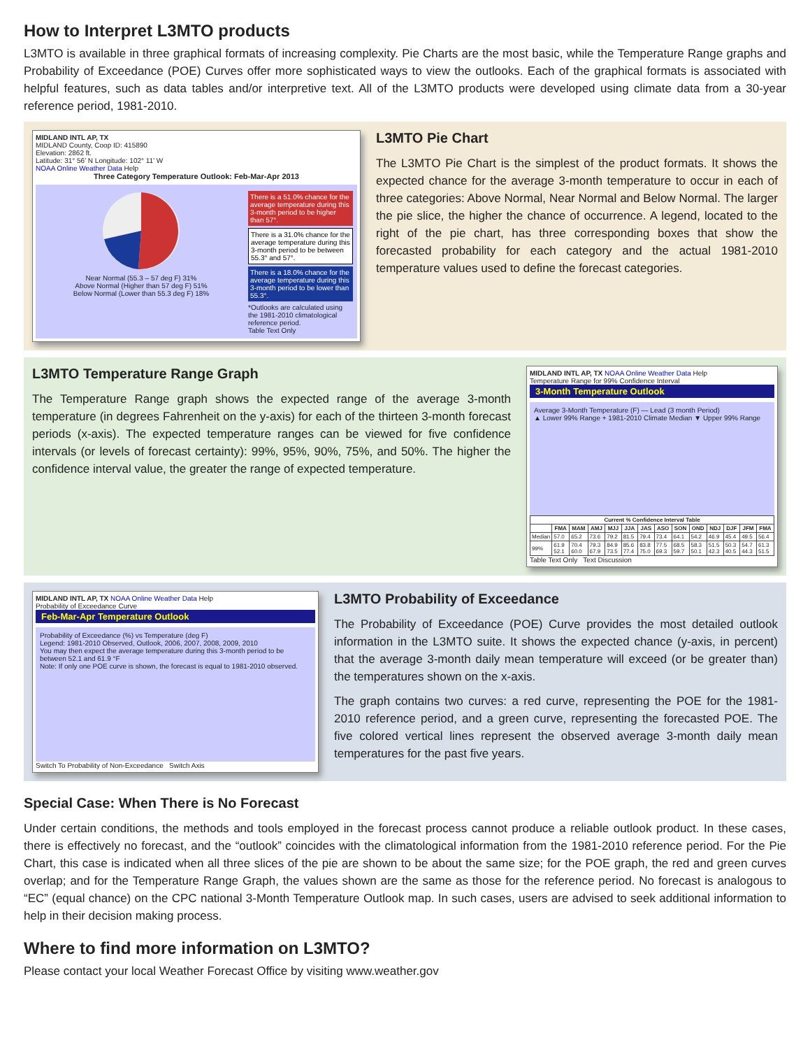How to Interpret L3MTO products
L3MTO is available in three graphical formats of increasing complexity. Pie Charts are the most basic, while the Temperature Range graphs and Probability of Exceedance (POE) Curves offer more sophisticated ways to view the outlooks. Each of the graphical formats is associated with helpful features, such as data tables and/or interpretive text. All of the L3MTO products were developed using climate data from a 30-year reference period, 1981-2010.
MIDLAND INTL AP, TX
MIDLAND County, Coop ID: 415890
Elevation: 2862 ft.
Latitude: 31° 56' N Longitude: 102° 11' W
NOAA Online Weather Data Help
Three Category Temperature Outlook: Feb-Mar-Apr 2013
Near Normal (55.3 – 57 deg F) 31%
Above Normal (Higher than 57 deg F) 51%
Below Normal (Lower than 55.3 deg F) 18%
There is a 51.0% chance for the average temperature during this 3-month period to be higher than 57°.
There is a 31.0% chance for the average temperature during this 3-month period to be between 55.3° and 57°.
There is a 18.0% chance for the average temperature during this 3-month period to be lower than 55.3°.
*Outlooks are calculated using the 1981-2010 climatological reference period.
Table Text Only
L3MTO Pie Chart
The L3MTO Pie Chart is the simplest of the product formats. It shows the expected chance for the average 3-month temperature to occur in each of three categories: Above Normal, Near Normal and Below Normal. The larger the pie slice, the higher the chance of occurrence. A legend, located to the right of the pie chart, has three corresponding boxes that show the forecasted probability for each category and the actual 1981-2010 temperature values used to define the forecast categories.
L3MTO Temperature Range Graph
The Temperature Range graph shows the expected range of the average 3-month temperature (in degrees Fahrenheit on the y-axis) for each of the thirteen 3-month forecast periods (x-axis). The expected temperature ranges can be viewed for five confidence intervals (or levels of forecast certainty): 99%, 95%, 90%, 75%, and 50%. The higher the confidence interval value, the greater the range of expected temperature.
MIDLAND INTL AP, TX NOAA Online Weather Data Help
Temperature Range for 99% Confidence Interval
3-Month Temperature Outlook
Average 3-Month Temperature (F) — Lead (3 month Period)
▲ Lower 99% Range + 1981-2010 Climate Median ▼ Upper 99% Range
| Current % Confidence Interval Table | | | | | | | | | | | | | |
| --- | --- | --- | --- | --- | --- | --- | --- | --- | --- | --- | --- | --- | --- |
| | FMA | MAM | AMJ | MJJ | JJA | JAS | ASO | SON | OND | NDJ | DJF | JFM | FMA |
| Median | 57.0 | 65.2 | 73.6 | 79.2 | 81.5 | 79.4 | 73.4 | 64.1 | 54.2 | 46.9 | 45.4 | 49.5 | 56.4 |
| 99% | 61.9 52.1 | 70.4 60.0 | 79.3 67.9 | 84.9 73.5 | 85.6 77.4 | 83.8 75.0 | 77.5 69.3 | 68.5 59.7 | 58.3 50.1 | 51.5 42.3 | 50.3 40.5 | 54.7 44.3 | 61.3 51.5 |
Table Text Only Text Discussion
MIDLAND INTL AP, TX NOAA Online Weather Data Help
Probability of Exceedance Curve
Feb-Mar-Apr Temperature Outlook
Probability of Exceedance (%) vs Temperature (deg F)
Legend: 1981-2010 Observed, Outlook, 2006, 2007, 2008, 2009, 2010
You may then expect the average temperature during this 3-month period to be between 52.1 and 61.9 °F
Note: If only one POE curve is shown, the forecast is equal to 1981-2010 observed.
Switch To Probability of Non-Exceedance Switch Axis
L3MTO Probability of Exceedance
The Probability of Exceedance (POE) Curve provides the most detailed outlook information in the L3MTO suite. It shows the expected chance (y-axis, in percent) that the average 3-month daily mean temperature will exceed (or be greater than) the temperatures shown on the x-axis.
The graph contains two curves: a red curve, representing the POE for the 1981-2010 reference period, and a green curve, representing the forecasted POE. The five colored vertical lines represent the observed average 3-month daily mean temperatures for the past five years.
Special Case: When There is No Forecast
Under certain conditions, the methods and tools employed in the forecast process cannot produce a reliable outlook product. In these cases, there is effectively no forecast, and the “outlook” coincides with the climatological information from the 1981-2010 reference period. For the Pie Chart, this case is indicated when all three slices of the pie are shown to be about the same size; for the POE graph, the red and green curves overlap; and for the Temperature Range Graph, the values shown are the same as those for the reference period. No forecast is analogous to “EC” (equal chance) on the CPC national 3-Month Temperature Outlook map. In such cases, users are advised to seek additional information to help in their decision making process.
Where to find more information on L3MTO?
Please contact your local Weather Forecast Office by visiting www.weather.gov